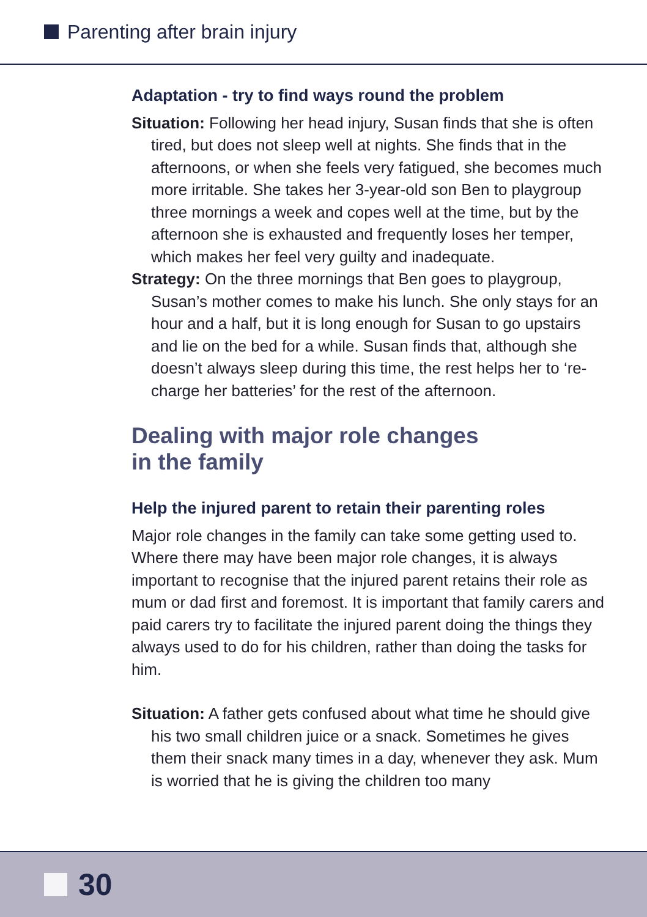Parenting after brain injury
Adaptation - try to find ways round the problem
Situation: Following her head injury, Susan finds that she is often tired, but does not sleep well at nights. She finds that in the afternoons, or when she feels very fatigued, she becomes much more irritable. She takes her 3-year-old son Ben to playgroup three mornings a week and copes well at the time, but by the afternoon she is exhausted and frequently loses her temper, which makes her feel very guilty and inadequate.
Strategy: On the three mornings that Ben goes to playgroup, Susan’s mother comes to make his lunch. She only stays for an hour and a half, but it is long enough for Susan to go upstairs and lie on the bed for a while. Susan finds that, although she doesn’t always sleep during this time, the rest helps her to ‘re-charge her batteries’ for the rest of the afternoon.
Dealing with major role changes
in the family
Help the injured parent to retain their parenting roles
Major role changes in the family can take some getting used to. Where there may have been major role changes, it is always important to recognise that the injured parent retains their role as mum or dad first and foremost. It is important that family carers and paid carers try to facilitate the injured parent doing the things they always used to do for his children, rather than doing the tasks for him.
Situation: A father gets confused about what time he should give his two small children juice or a snack. Sometimes he gives them their snack many times in a day, whenever they ask. Mum is worried that he is giving the children too many
30